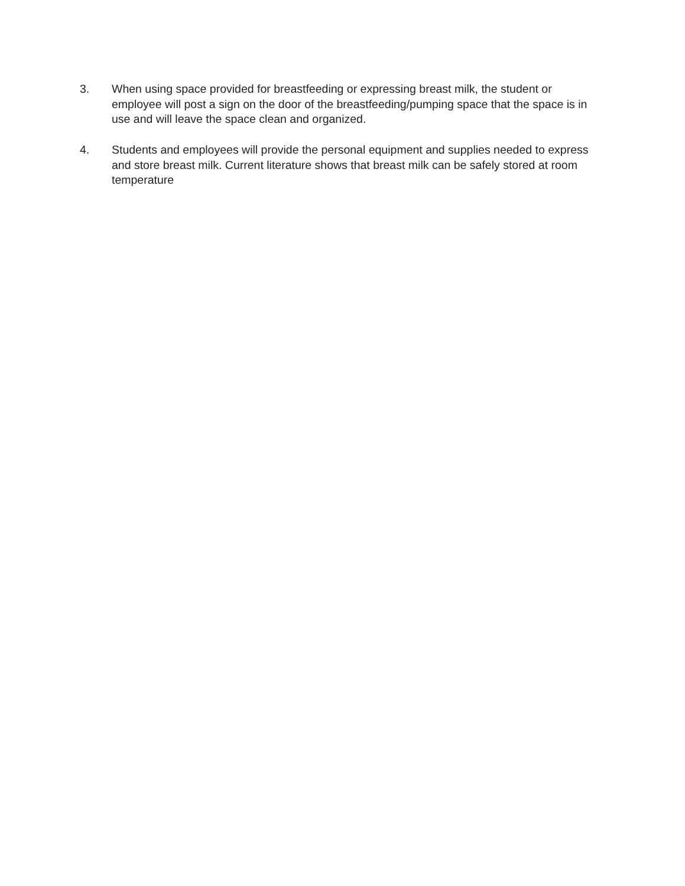3. When using space provided for breastfeeding or expressing breast milk, the student or employee will post a sign on the door of the breastfeeding/pumping space that the space is in use and will leave the space clean and organized.
4. Students and employees will provide the personal equipment and supplies needed to express and store breast milk. Current literature shows that breast milk can be safely stored at room temperature